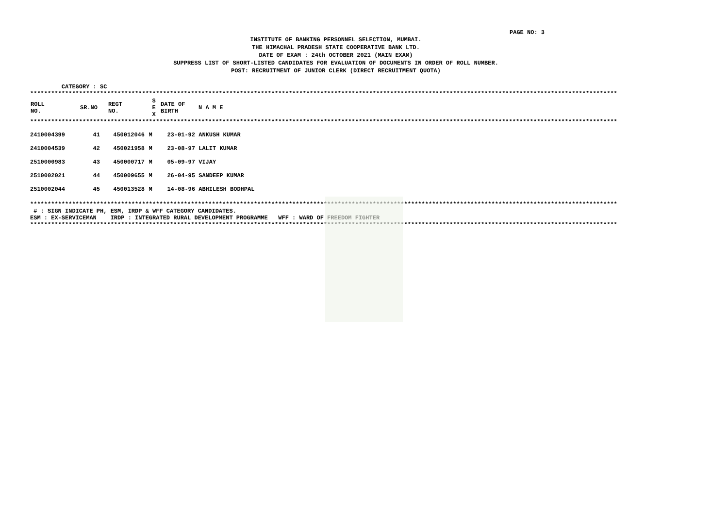PAGE NO: 3
INSTITUTE OF BANKING PERSONNEL SELECTION, MUMBAI.
THE HIMACHAL PRADESH STATE COOPERATIVE BANK LTD.
DATE OF EXAM : 24th OCTOBER 2021 (MAIN EXAM)
SUPPRESS LIST OF SHORT-LISTED CANDIDATES FOR EVALUATION OF DOCUMENTS IN ORDER OF ROLL NUMBER.
POST: RECRUITMENT OF JUNIOR CLERK (DIRECT RECRUITMENT QUOTA)
CATEGORY : SC
************************************************************************************************************************************************************************
| ROLL NO. | SR.NO | REGT NO. | S E X | DATE OF BIRTH | N A M E |
| --- | --- | --- | --- | --- | --- |
************************************************************************************************************************************************************************
| 2410004399 | 41 | 450012046 | M | 23-01-92 | ANKUSH KUMAR |
| 2410004539 | 42 | 450021958 | M | 23-08-97 | LALIT KUMAR |
| 2510000983 | 43 | 450000717 | M | 05-09-97 | VIJAY |
| 2510002021 | 44 | 450009655 | M | 26-04-95 | SANDEEP KUMAR |
| 2510002044 | 45 | 450013528 | M | 14-08-96 | ABHILESH BODHPAL |
************************************************************************************************************************************************************************
# : SIGN INDICATE PH, ESM, IRDP & WFF CATEGORY CANDIDATES.
ESM : EX-SERVICEMAN IRDP : INTEGRATED RURAL DEVELOPMENT PROGRAMME WFF : WARD OF FREEDOM FIGHTER
************************************************************************************************************************************************************************